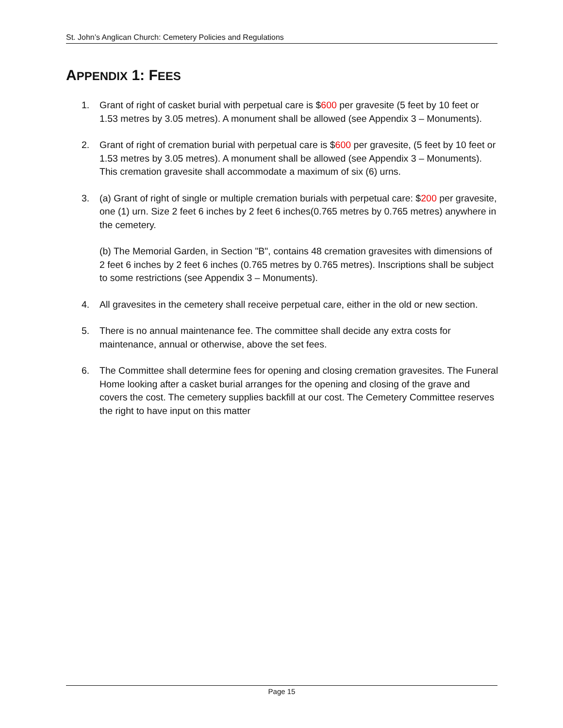St. John’s Anglican Church: Cemetery Policies and Regulations
APPENDIX 1: FEES
1. Grant of right of casket burial with perpetual care is $600 per gravesite (5 feet by 10 feet or 1.53 metres by 3.05 metres). A monument shall be allowed (see Appendix 3 – Monuments).
2. Grant of right of cremation burial with perpetual care is $600 per gravesite, (5 feet by 10 feet or 1.53 metres by 3.05 metres). A monument shall be allowed (see Appendix 3 – Monuments). This cremation gravesite shall accommodate a maximum of six (6) urns.
3. (a) Grant of right of single or multiple cremation burials with perpetual care: $200 per gravesite, one (1) urn. Size 2 feet 6 inches by 2 feet 6 inches(0.765 metres by 0.765 metres) anywhere in the cemetery.
(b) The Memorial Garden, in Section "B", contains 48 cremation gravesites with dimensions of 2 feet 6 inches by 2 feet 6 inches (0.765 metres by 0.765 metres). Inscriptions shall be subject to some restrictions (see Appendix 3 – Monuments).
4. All gravesites in the cemetery shall receive perpetual care, either in the old or new section.
5. There is no annual maintenance fee. The committee shall decide any extra costs for maintenance, annual or otherwise, above the set fees.
6. The Committee shall determine fees for opening and closing cremation gravesites. The Funeral Home looking after a casket burial arranges for the opening and closing of the grave and covers the cost. The cemetery supplies backfill at our cost. The Cemetery Committee reserves the right to have input on this matter
Page 15